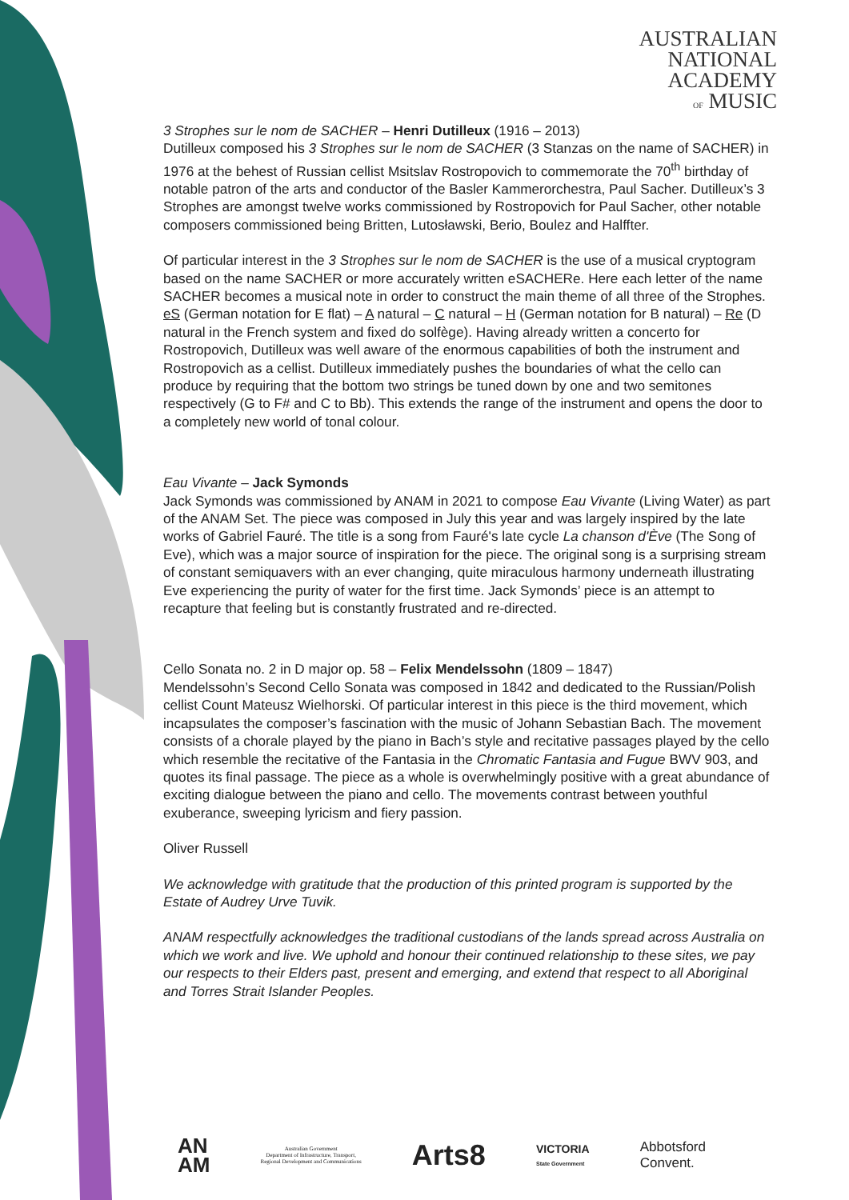AUSTRALIAN
NATIONAL
ACADEMY
OF MUSIC
3 Strophes sur le nom de SACHER – Henri Dutilleux (1916 – 2013)
Dutilleux composed his 3 Strophes sur le nom de SACHER (3 Stanzas on the name of SACHER) in 1976 at the behest of Russian cellist Msitslav Rostropovich to commemorate the 70<sup>th</sup> birthday of notable patron of the arts and conductor of the Basler Kammerorchestra, Paul Sacher. Dutilleux’s 3 Strophes are amongst twelve works commissioned by Rostropovich for Paul Sacher, other notable composers commissioned being Britten, Lutosławski, Berio, Boulez and Halffter.
Of particular interest in the 3 Strophes sur le nom de SACHER is the use of a musical cryptogram based on the name SACHER or more accurately written eSACHERe. Here each letter of the name SACHER becomes a musical note in order to construct the main theme of all three of the Strophes. eS (German notation for E flat) – A natural – C natural – H (German notation for B natural) – Re (D natural in the French system and fixed do solfège). Having already written a concerto for Rostropovich, Dutilleux was well aware of the enormous capabilities of both the instrument and Rostropovich as a cellist. Dutilleux immediately pushes the boundaries of what the cello can produce by requiring that the bottom two strings be tuned down by one and two semitones respectively (G to F# and C to Bb). This extends the range of the instrument and opens the door to a completely new world of tonal colour.
Eau Vivante – Jack Symonds
Jack Symonds was commissioned by ANAM in 2021 to compose Eau Vivante (Living Water) as part of the ANAM Set. The piece was composed in July this year and was largely inspired by the late works of Gabriel Fauré. The title is a song from Fauré's late cycle La chanson d'Ève (The Song of Eve), which was a major source of inspiration for the piece. The original song is a surprising stream of constant semiquavers with an ever changing, quite miraculous harmony underneath illustrating Eve experiencing the purity of water for the first time. Jack Symonds’ piece is an attempt to recapture that feeling but is constantly frustrated and re-directed.
Cello Sonata no. 2 in D major op. 58 – Felix Mendelssohn (1809 – 1847)
Mendelssohn’s Second Cello Sonata was composed in 1842 and dedicated to the Russian/Polish cellist Count Mateusz Wielhorski. Of particular interest in this piece is the third movement, which incapsulates the composer’s fascination with the music of Johann Sebastian Bach. The movement consists of a chorale played by the piano in Bach’s style and recitative passages played by the cello which resemble the recitative of the Fantasia in the Chromatic Fantasia and Fugue BWV 903, and quotes its final passage. The piece as a whole is overwhelmingly positive with a great abundance of exciting dialogue between the piano and cello. The movements contrast between youthful exuberance, sweeping lyricism and fiery passion.
Oliver Russell
We acknowledge with gratitude that the production of this printed program is supported by the Estate of Audrey Urve Tuvik.
ANAM respectfully acknowledges the traditional custodians of the lands spread across Australia on which we work and live. We uphold and honour their continued relationship to these sites, we pay our respects to their Elders past, present and emerging, and extend that respect to all Aboriginal and Torres Strait Islander Peoples.
AN
AM
Australian Government
Department of Infrastructure, Transport,
Regional Development and Communications
Arts8
VICTORIA
State Government
Abbotsford
Convent.